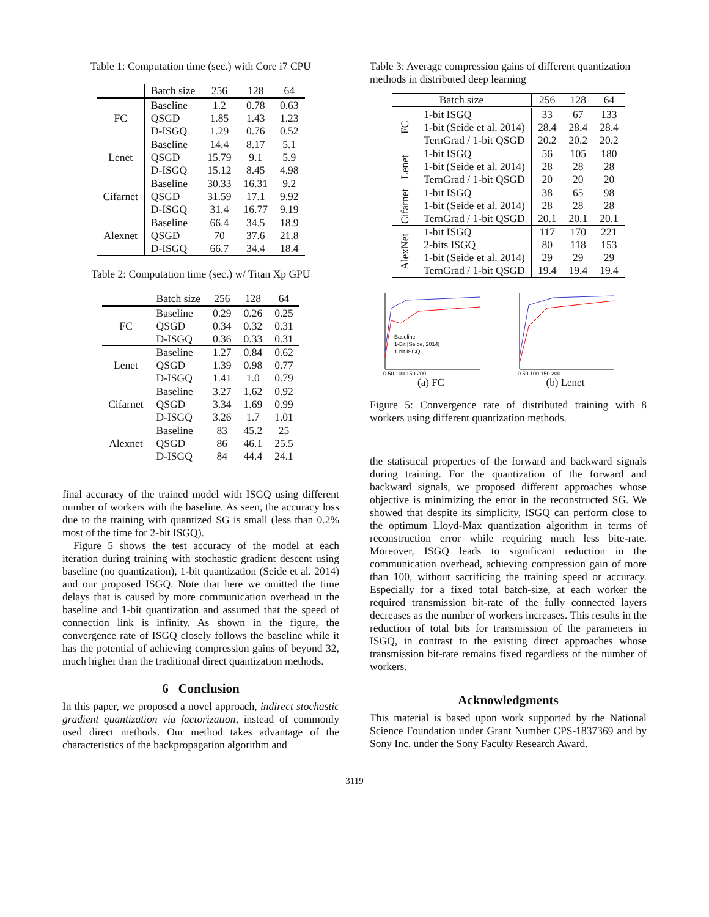Table 1: Computation time (sec.) with Core i7 CPU
| | Batch size | 256 | 128 | 64 |
| --- | --- | --- | --- | --- |
| FC | Baseline QSGD D-ISGQ | 1.2 1.85 1.29 | 0.78 1.43 0.76 | 0.63 1.23 0.52 |
| Lenet | Baseline QSGD D-ISGQ | 14.4 15.79 15.12 | 8.17 9.1 8.45 | 5.1 5.9 4.98 |
| Cifarnet | Baseline QSGD D-ISGQ | 30.33 31.59 31.4 | 16.31 17.1 16.77 | 9.2 9.92 9.19 |
| Alexnet | Baseline QSGD D-ISGQ | 66.4 70 66.7 | 34.5 37.6 34.4 | 18.9 21.8 18.4 |
Table 2: Computation time (sec.) w/ Titan Xp GPU
| | Batch size | 256 | 128 | 64 |
| --- | --- | --- | --- | --- |
| FC | Baseline QSGD D-ISGQ | 0.29 0.34 0.36 | 0.26 0.32 0.33 | 0.25 0.31 0.31 |
| Lenet | Baseline QSGD D-ISGQ | 1.27 1.39 1.41 | 0.84 0.98 1.0 | 0.62 0.77 0.79 |
| Cifarnet | Baseline QSGD D-ISGQ | 3.27 3.34 3.26 | 1.62 1.69 1.7 | 0.92 0.99 1.01 |
| Alexnet | Baseline QSGD D-ISGQ | 83 86 84 | 45.2 46.1 44.4 | 25 25.5 24.1 |
final accuracy of the trained model with ISGQ using different number of workers with the baseline. As seen, the accuracy loss due to the training with quantized SG is small (less than 0.2% most of the time for 2-bit ISGQ).
Figure 5 shows the test accuracy of the model at each iteration during training with stochastic gradient descent using baseline (no quantization), 1-bit quantization (Seide et al. 2014) and our proposed ISGQ. Note that here we omitted the time delays that is caused by more communication overhead in the baseline and 1-bit quantization and assumed that the speed of connection link is infinity. As shown in the figure, the convergence rate of ISGQ closely follows the baseline while it has the potential of achieving compression gains of beyond 32, much higher than the traditional direct quantization methods.
6 Conclusion
In this paper, we proposed a novel approach, indirect stochastic gradient quantization via factorization, instead of commonly used direct methods. Our method takes advantage of the characteristics of the backpropagation algorithm and
Table 3: Average compression gains of different quantization methods in distributed deep learning
| Batch size | | 256 | 128 | 64 |
| --- | --- | --- | --- | --- |
| FC | 1-bit ISGQ 1-bit (Seide et al. 2014) TernGrad / 1-bit QSGD | 33 28.4 20.2 | 67 28.4 20.2 | 133 28.4 20.2 |
| Lenet | 1-bit ISGQ 1-bit (Seide et al. 2014) TernGrad / 1-bit QSGD | 56 28 20 | 105 28 20 | 180 28 20 |
| Cifarnet | 1-bit ISGQ 1-bit (Seide et al. 2014) TernGrad / 1-bit QSGD | 38 28 20.1 | 65 28 20.1 | 98 28 20.1 |
| AlexNet | 1-bit ISGQ 2-bits ISGQ 1-bit (Seide et al. 2014) TernGrad / 1-bit QSGD | 117 80 29 19.4 | 170 118 29 19.4 | 221 153 29 19.4 |
Baseline
1-Bit [Seide, 2014]
1-bit ISGQ
0 50 100 150 200
(a) FC
0 50 100 150 200
(b) Lenet
Figure 5: Convergence rate of distributed training with 8 workers using different quantization methods.
the statistical properties of the forward and backward signals during training. For the quantization of the forward and backward signals, we proposed different approaches whose objective is minimizing the error in the reconstructed SG. We showed that despite its simplicity, ISGQ can perform close to the optimum Lloyd-Max quantization algorithm in terms of reconstruction error while requiring much less bite-rate. Moreover, ISGQ leads to significant reduction in the communication overhead, achieving compression gain of more than 100, without sacrificing the training speed or accuracy. Especially for a fixed total batch-size, at each worker the required transmission bit-rate of the fully connected layers decreases as the number of workers increases. This results in the reduction of total bits for transmission of the parameters in ISGQ, in contrast to the existing direct approaches whose transmission bit-rate remains fixed regardless of the number of workers.
Acknowledgments
This material is based upon work supported by the National Science Foundation under Grant Number CPS-1837369 and by Sony Inc. under the Sony Faculty Research Award.
3119